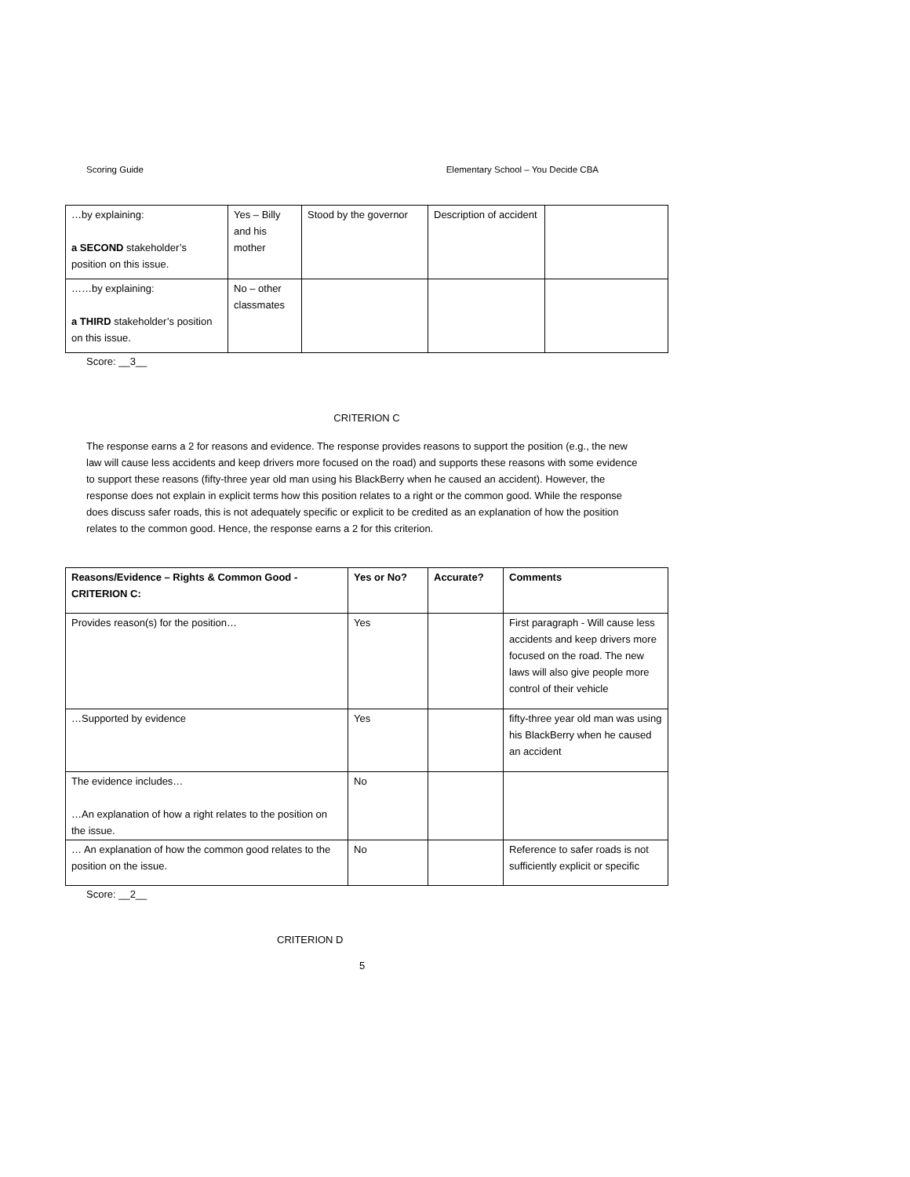Scoring Guide Elementary School – You Decide CBA
| …by explaining: a SECOND stakeholder’s position on this issue. | Yes – Billy and his mother | Stood by the governor | Description of accident | |
| ……by explaining: a THIRD stakeholder’s position on this issue. | No – other classmates | | | |
Score: __3__
CRITERION C
The response earns a 2 for reasons and evidence. The response provides reasons to support the position (e.g., the new law will cause less accidents and keep drivers more focused on the road) and supports these reasons with some evidence to support these reasons (fifty-three year old man using his BlackBerry when he caused an accident). However, the response does not explain in explicit terms how this position relates to a right or the common good. While the response does discuss safer roads, this is not adequately specific or explicit to be credited as an explanation of how the position relates to the common good. Hence, the response earns a 2 for this criterion.
| Reasons/Evidence – Rights & Common Good - CRITERION C: | Yes or No? | Accurate? | Comments |
| --- | --- | --- | --- |
| Provides reason(s) for the position… | Yes | | First paragraph - Will cause less accidents and keep drivers more focused on the road. The new laws will also give people more control of their vehicle |
| …Supported by evidence | Yes | | fifty-three year old man was using his BlackBerry when he caused an accident |
| The evidence includes… …An explanation of how a right relates to the position on the issue. | No | | |
| … An explanation of how the common good relates to the position on the issue. | No | | Reference to safer roads is not sufficiently explicit or specific |
Score: __2__
CRITERION D
5